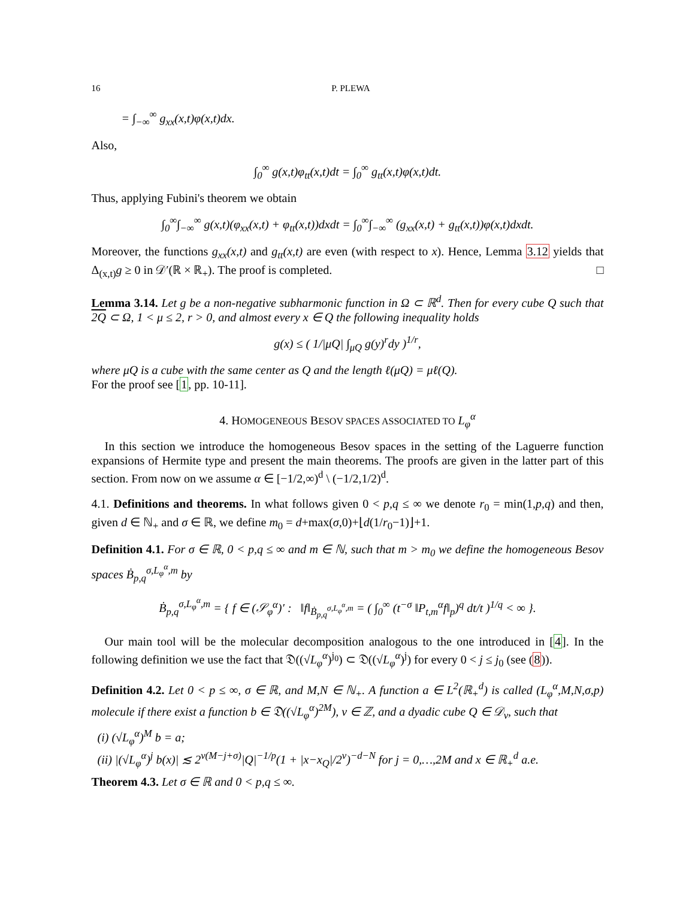16 P. PLEWA
= ∫<sub>−∞</sub><sup>∞</sup> g<sub>xx</sub>(x,t)φ(x,t)dx.
Also,
∫<sub>0</sub><sup>∞</sup> g(x,t)φ<sub>tt</sub>(x,t)dt = ∫<sub>0</sub><sup>∞</sup> g<sub>tt</sub>(x,t)φ(x,t)dt.
Thus, applying Fubini's theorem we obtain
∫<sub>0</sub><sup>∞</sup>∫<sub>−∞</sub><sup>∞</sup> g(x,t)(φ<sub>xx</sub>(x,t) + φ<sub>tt</sub>(x,t))dxdt = ∫<sub>0</sub><sup>∞</sup>∫<sub>−∞</sub><sup>∞</sup> (g<sub>xx</sub>(x,t) + g<sub>tt</sub>(x,t))φ(x,t)dxdt.
Moreover, the functions g<sub>xx</sub>(x,t) and g<sub>tt</sub>(x,t) are even (with respect to x). Hence, Lemma 3.12 yields that Δ<sub>(x,t)</sub>g ≥ 0 in 𝒟′(ℝ × ℝ<sub>+</sub>). The proof is completed. □
Lemma 3.14. Let g be a non-negative subharmonic function in Ω ⊂ ℝ<sup>d</sup>. Then for every cube Q such that 2Q ⊂ Ω, 1 < μ ≤ 2, r > 0, and almost every x ∈ Q the following inequality holds
g(x) ≤ ( 1/|μQ| ∫<sub>μQ</sub> g(y)<sup>r</sup>dy )<sup>1/r</sup>,
where μQ is a cube with the same center as Q and the length ℓ(μQ) = μℓ(Q).
For the proof see [1, pp. 10-11].
4. HOMOGENEOUS BESOV SPACES ASSOCIATED TO L<sub>φ</sub><sup>α</sup>
In this section we introduce the homogeneous Besov spaces in the setting of the Laguerre function expansions of Hermite type and present the main theorems. The proofs are given in the latter part of this section. From now on we assume α ∈ [−1/2,∞)<sup>d</sup> \ (−1/2,1/2)<sup>d</sup>.
4.1. Definitions and theorems. In what follows given 0 < p,q ≤ ∞ we denote r<sub>0</sub> = min(1,p,q) and then, given d ∈ ℕ<sub>+</sub> and σ ∈ ℝ, we define m<sub>0</sub> = d+max(σ,0)+⌊d(1/r<sub>0</sub>−1)⌋+1.
Definition 4.1. For σ ∈ ℝ, 0 < p,q ≤ ∞ and m ∈ ℕ, such that m > m<sub>0</sub> we define the homogeneous Besov spaces Ḃ<sub>p,q</sub><sup>σ,L<sub>φ</sub><sup>α</sup>,m</sup> by
Ḃ<sub>p,q</sub><sup>σ,L<sub>φ</sub><sup>α</sup>,m</sup> = { f ∈ (𝒮<sub>φ</sub><sup>α</sup>)′ : ‖f‖<sub>Ḃ<sub>p,q</sub><sup>σ,L<sub>φ</sub><sup>α</sup>,m</sup></sub> = ( ∫<sub>0</sub><sup>∞</sup> (t<sup>−σ</sup> ‖P<sub>t,m</sub><sup>α</sup>f‖<sub>p</sub>)<sup>q</sup> dt/t )<sup>1/q</sup> < ∞ }.
Our main tool will be the molecular decomposition analogous to the one introduced in [4]. In the following definition we use the fact that 𝔇((√L<sub>φ</sub><sup>α</sup>)<sup>j<sub>0</sub></sup>) ⊂ 𝔇((√L<sub>φ</sub><sup>α</sup>)<sup>j</sup>) for every 0 < j ≤ j<sub>0</sub> (see (8)).
Definition 4.2. Let 0 < p ≤ ∞, σ ∈ ℝ, and M,N ∈ ℕ<sub>+</sub>. A function a ∈ L<sup>2</sup>(ℝ<sub>+</sub><sup>d</sup>) is called (L<sub>φ</sub><sup>α</sup>,M,N,σ,p) molecule if there exist a function b ∈ 𝔇((√L<sub>φ</sub><sup>α</sup>)<sup>2M</sup>), ν ∈ ℤ, and a dyadic cube Q ∈ 𝒟<sub>ν</sub>, such that
(i) (√L<sub>φ</sub><sup>α</sup>)<sup>M</sup> b = a;
(ii) |(√L<sub>φ</sub><sup>α</sup>)<sup>j</sup> b(x)| ≲ 2<sup>ν(M−j+σ)</sup>|Q|<sup>−1/p</sup>(1 + |x−x<sub>Q</sub>|/2<sup>ν</sup>)<sup>−d−N</sup> for j = 0,…,2M and x ∈ ℝ<sub>+</sub><sup>d</sup> a.e.
Theorem 4.3. Let σ ∈ ℝ and 0 < p,q ≤ ∞.